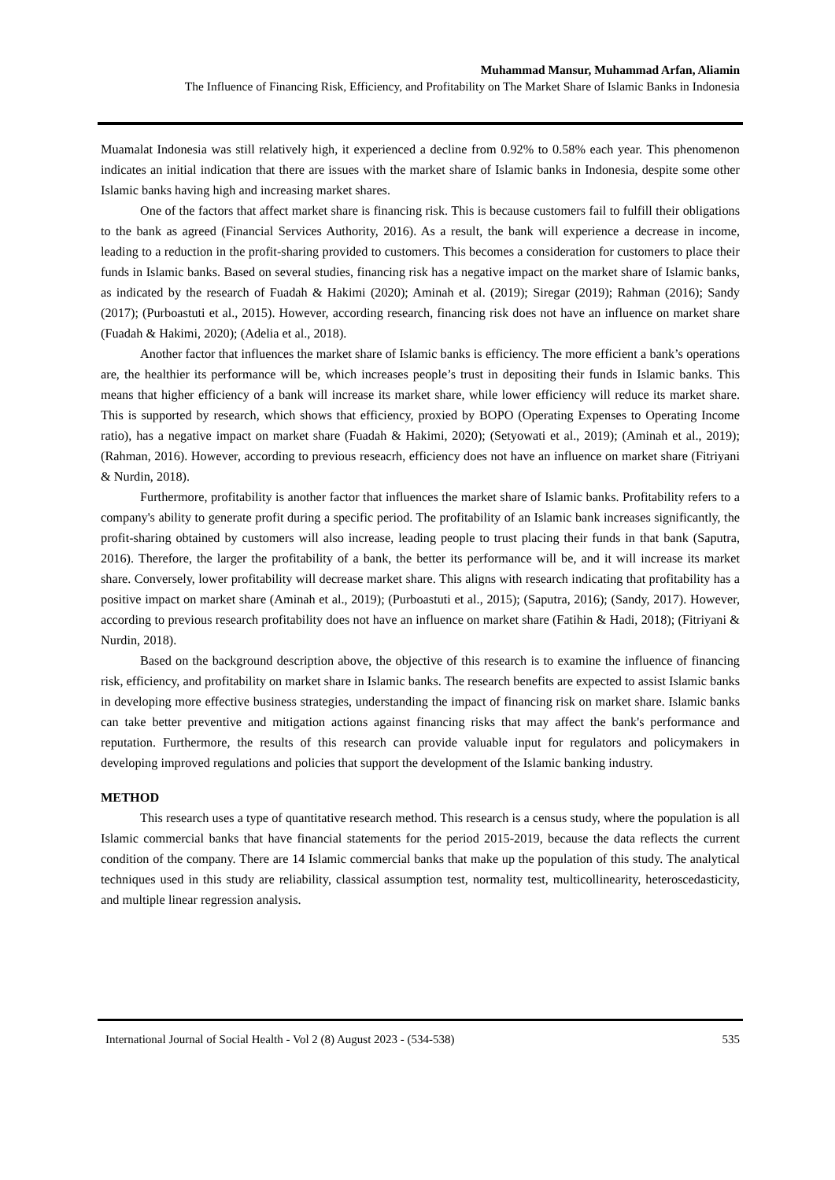Muhammad Mansur, Muhammad Arfan, Aliamin
The Influence of Financing Risk, Efficiency, and Profitability on The Market Share of Islamic Banks in Indonesia
Muamalat Indonesia was still relatively high, it experienced a decline from 0.92% to 0.58% each year. This phenomenon indicates an initial indication that there are issues with the market share of Islamic banks in Indonesia, despite some other Islamic banks having high and increasing market shares.
One of the factors that affect market share is financing risk. This is because customers fail to fulfill their obligations to the bank as agreed (Financial Services Authority, 2016). As a result, the bank will experience a decrease in income, leading to a reduction in the profit-sharing provided to customers. This becomes a consideration for customers to place their funds in Islamic banks. Based on several studies, financing risk has a negative impact on the market share of Islamic banks, as indicated by the research of Fuadah & Hakimi (2020); Aminah et al. (2019); Siregar (2019); Rahman (2016); Sandy (2017); (Purboastuti et al., 2015). However, according research, financing risk does not have an influence on market share (Fuadah & Hakimi, 2020); (Adelia et al., 2018).
Another factor that influences the market share of Islamic banks is efficiency. The more efficient a bank’s operations are, the healthier its performance will be, which increases people’s trust in depositing their funds in Islamic banks. This means that higher efficiency of a bank will increase its market share, while lower efficiency will reduce its market share. This is supported by research, which shows that efficiency, proxied by BOPO (Operating Expenses to Operating Income ratio), has a negative impact on market share (Fuadah & Hakimi, 2020); (Setyowati et al., 2019); (Aminah et al., 2019); (Rahman, 2016). However, according to previous reseacrh, efficiency does not have an influence on market share (Fitriyani & Nurdin, 2018).
Furthermore, profitability is another factor that influences the market share of Islamic banks. Profitability refers to a company's ability to generate profit during a specific period. The profitability of an Islamic bank increases significantly, the profit-sharing obtained by customers will also increase, leading people to trust placing their funds in that bank (Saputra, 2016). Therefore, the larger the profitability of a bank, the better its performance will be, and it will increase its market share. Conversely, lower profitability will decrease market share. This aligns with research indicating that profitability has a positive impact on market share (Aminah et al., 2019); (Purboastuti et al., 2015); (Saputra, 2016); (Sandy, 2017). However, according to previous research profitability does not have an influence on market share (Fatihin & Hadi, 2018); (Fitriyani & Nurdin, 2018).
Based on the background description above, the objective of this research is to examine the influence of financing risk, efficiency, and profitability on market share in Islamic banks. The research benefits are expected to assist Islamic banks in developing more effective business strategies, understanding the impact of financing risk on market share. Islamic banks can take better preventive and mitigation actions against financing risks that may affect the bank's performance and reputation. Furthermore, the results of this research can provide valuable input for regulators and policymakers in developing improved regulations and policies that support the development of the Islamic banking industry.
METHOD
This research uses a type of quantitative research method. This research is a census study, where the population is all Islamic commercial banks that have financial statements for the period 2015-2019, because the data reflects the current condition of the company. There are 14 Islamic commercial banks that make up the population of this study. The analytical techniques used in this study are reliability, classical assumption test, normality test, multicollinearity, heteroscedasticity, and multiple linear regression analysis.
International Journal of Social Health - Vol 2 (8) August 2023 - (534-538) 535